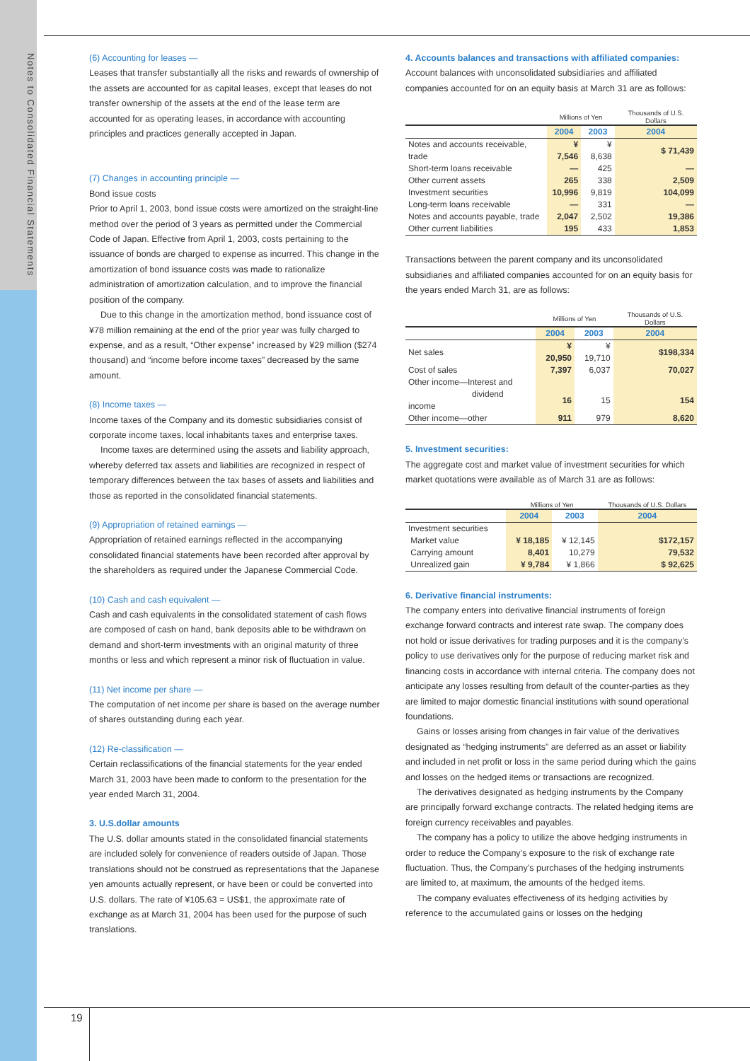Notes to Consolidated Financial Statements
19
(6) Accounting for leases —
Leases that transfer substantially all the risks and rewards of ownership of the assets are accounted for as capital leases, except that leases do not transfer ownership of the assets at the end of the lease term are accounted for as operating leases, in accordance with accounting principles and practices generally accepted in Japan.
(7) Changes in accounting principle —
Bond issue costs
Prior to April 1, 2003, bond issue costs were amortized on the straight-line method over the period of 3 years as permitted under the Commercial Code of Japan. Effective from April 1, 2003, costs pertaining to the issuance of bonds are charged to expense as incurred. This change in the amortization of bond issuance costs was made to rationalize administration of amortization calculation, and to improve the financial position of the company.
Due to this change in the amortization method, bond issuance cost of ¥78 million remaining at the end of the prior year was fully charged to expense, and as a result, “Other expense” increased by ¥29 million ($274 thousand) and “income before income taxes” decreased by the same amount.
(8) Income taxes —
Income taxes of the Company and its domestic subsidiaries consist of corporate income taxes, local inhabitants taxes and enterprise taxes.
Income taxes are determined using the assets and liability approach, whereby deferred tax assets and liabilities are recognized in respect of temporary differences between the tax bases of assets and liabilities and those as reported in the consolidated financial statements.
(9) Appropriation of retained earnings —
Appropriation of retained earnings reflected in the accompanying consolidated financial statements have been recorded after approval by the shareholders as required under the Japanese Commercial Code.
(10) Cash and cash equivalent —
Cash and cash equivalents in the consolidated statement of cash flows are composed of cash on hand, bank deposits able to be withdrawn on demand and short-term investments with an original maturity of three months or less and which represent a minor risk of fluctuation in value.
(11) Net income per share —
The computation of net income per share is based on the average number of shares outstanding during each year.
(12) Re-classification —
Certain reclassifications of the financial statements for the year ended March 31, 2003 have been made to conform to the presentation for the year ended March 31, 2004.
3. U.S.dollar amounts
The U.S. dollar amounts stated in the consolidated financial statements are included solely for convenience of readers outside of Japan. Those translations should not be construed as representations that the Japanese yen amounts actually represent, or have been or could be converted into U.S. dollars. The rate of ¥105.63 = US$1, the approximate rate of exchange as at March 31, 2004 has been used for the purpose of such translations.
4. Accounts balances and transactions with affiliated companies:
Account balances with unconsolidated subsidiaries and affiliated companies accounted for on an equity basis at March 31 are as follows:
| | Millions of Yen | | Thousands of U.S. Dollars |
| | 2004 | 2003 | 2004 |
| Notes and accounts receivable, trade | ¥ 7,546 | ¥ 8,638 | $ 71,439 |
| Short-term loans receivable | — | 425 | — |
| Other current assets | 265 | 338 | 2,509 |
| Investment securities | 10,996 | 9,819 | 104,099 |
| Long-term loans receivable | — | 331 | — |
| Notes and accounts payable, trade | 2,047 | 2,502 | 19,386 |
| Other current liabilities | 195 | 433 | 1,853 |
Transactions between the parent company and its unconsolidated subsidiaries and affiliated companies accounted for on an equity basis for the years ended March 31, are as follows:
| | Millions of Yen | | Thousands of U.S. Dollars |
| | 2004 | 2003 | 2004 |
| Net sales | ¥ 20,950 | ¥ 19,710 | $198,334 |
| Cost of sales | 7,397 | 6,037 | 70,027 |
| Other income—Interest and dividend income | 16 | 15 | 154 |
| Other income—other | 911 | 979 | 8,620 |
5. Investment securities:
The aggregate cost and market value of investment securities for which market quotations were available as of March 31 are as follows:
| | Millions of Yen | | Thousands of U.S. Dollars |
| | 2004 | 2003 | 2004 |
| Investment securities | | | |
| Market value | ¥ 18,185 | ¥ 12,145 | $172,157 |
| Carrying amount | 8,401 | 10,279 | 79,532 |
| Unrealized gain | ¥ 9,784 | ¥ 1,866 | $ 92,625 |
6. Derivative financial instruments:
The company enters into derivative financial instruments of foreign exchange forward contracts and interest rate swap. The company does not hold or issue derivatives for trading purposes and it is the company’s policy to use derivatives only for the purpose of reducing market risk and financing costs in accordance with internal criteria. The company does not anticipate any losses resulting from default of the counter-parties as they are limited to major domestic financial institutions with sound operational foundations.
Gains or losses arising from changes in fair value of the derivatives designated as “hedging instruments” are deferred as an asset or liability and included in net profit or loss in the same period during which the gains and losses on the hedged items or transactions are recognized.
The derivatives designated as hedging instruments by the Company are principally forward exchange contracts. The related hedging items are foreign currency receivables and payables.
The company has a policy to utilize the above hedging instruments in order to reduce the Company’s exposure to the risk of exchange rate fluctuation. Thus, the Company’s purchases of the hedging instruments are limited to, at maximum, the amounts of the hedged items.
The company evaluates effectiveness of its hedging activities by reference to the accumulated gains or losses on the hedging